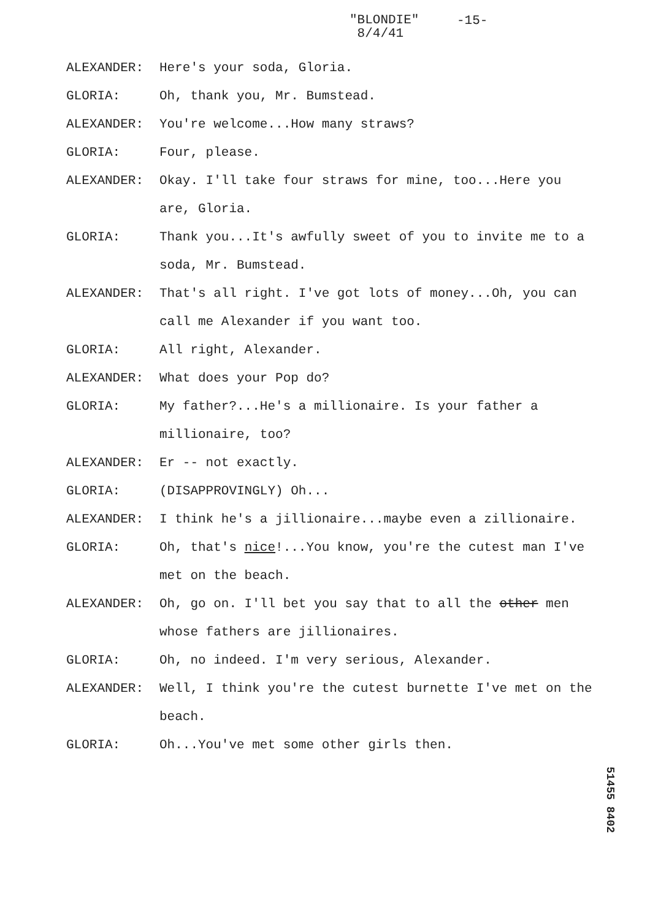"BLONDIE"
8/4/41
-15-
ALEXANDER: Here's your soda, Gloria.
GLORIA: Oh, thank you, Mr. Bumstead.
ALEXANDER: You're welcome...How many straws?
GLORIA: Four, please.
ALEXANDER: Okay. I'll take four straws for mine, too...Here you are, Gloria.
GLORIA: Thank you...It's awfully sweet of you to invite me to a soda, Mr. Bumstead.
ALEXANDER: That's all right. I've got lots of money...Oh, you can call me Alexander if you want too.
GLORIA: All right, Alexander.
ALEXANDER: What does your Pop do?
GLORIA: My father?...He's a millionaire. Is your father a millionaire, too?
ALEXANDER: Er -- not exactly.
GLORIA: (DISAPPROVINGLY) Oh...
ALEXANDER: I think he's a jillionaire...maybe even a zillionaire.
GLORIA: Oh, that's nice!...You know, you're the cutest man I've met on the beach.
ALEXANDER: Oh, go on. I'll bet you say that to all the other men whose fathers are jillionaires.
GLORIA: Oh, no indeed. I'm very serious, Alexander.
ALEXANDER: Well, I think you're the cutest burnette I've met on the beach.
GLORIA: Oh...You've met some other girls then.
51455 8402